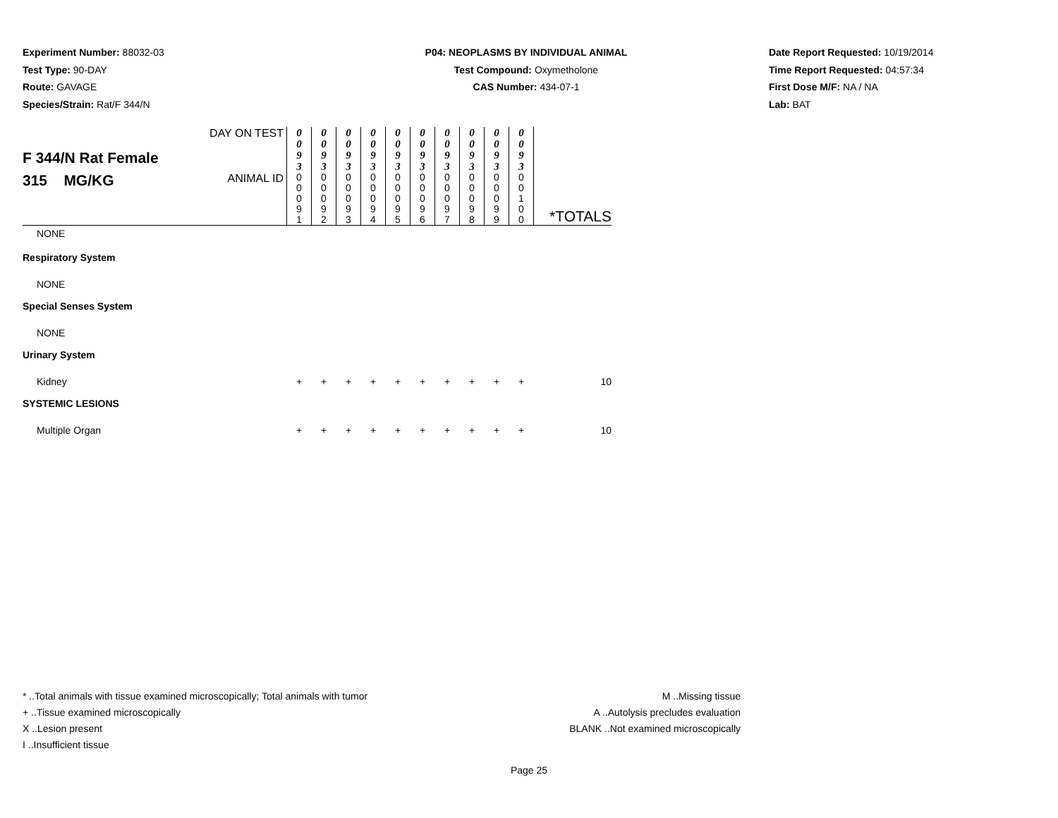Experiment Number: 88032-03
Test Type: 90-DAY
Route: GAVAGE
Species/Strain: Rat/F 344/N
P04: NEOPLASMS BY INDIVIDUAL ANIMAL
Test Compound: Oxymetholone
CAS Number: 434-07-1
Date Report Requested: 10/19/2014
Time Report Requested: 04:57:34
First Dose M/F: NA / NA
Lab: BAT
| F 344/N Rat Female 315 MG/KG | DAY ON TEST | 0 0 9 3 | 0 0 9 3 | 0 0 9 3 | 0 0 9 3 | 0 0 9 3 | 0 0 9 3 | 0 0 9 3 | 0 0 9 3 | 0 0 9 3 | 0 0 9 3 | |
| | ANIMAL ID | 0 0 0 9 1 | 0 0 0 9 2 | 0 0 0 9 3 | 0 0 0 9 4 | 0 0 0 9 5 | 0 0 0 9 6 | 0 0 0 9 7 | 0 0 0 9 8 | 0 0 0 9 9 | 0 0 1 0 0 | *TOTALS |
| NONE | | | | | | | | | | | | |
| Respiratory System | | | | | | | | | | | | |
| NONE | | | | | | | | | | | | |
| Special Senses System | | | | | | | | | | | | |
| NONE | | | | | | | | | | | | |
| Urinary System | | | | | | | | | | | | |
| Kidney | | + | + | + | + | + | + | + | + | + | + | 10 |
| SYSTEMIC LESIONS | | | | | | | | | | | | |
| Multiple Organ | | + | + | + | + | + | + | + | + | + | + | 10 |
* ..Total animals with tissue examined microscopically; Total animals with tumor
+ ..Tissue examined microscopically
X ..Lesion present
I ..Insufficient tissue
M ..Missing tissue
A ..Autolysis precludes evaluation
BLANK ..Not examined microscopically
Page 25